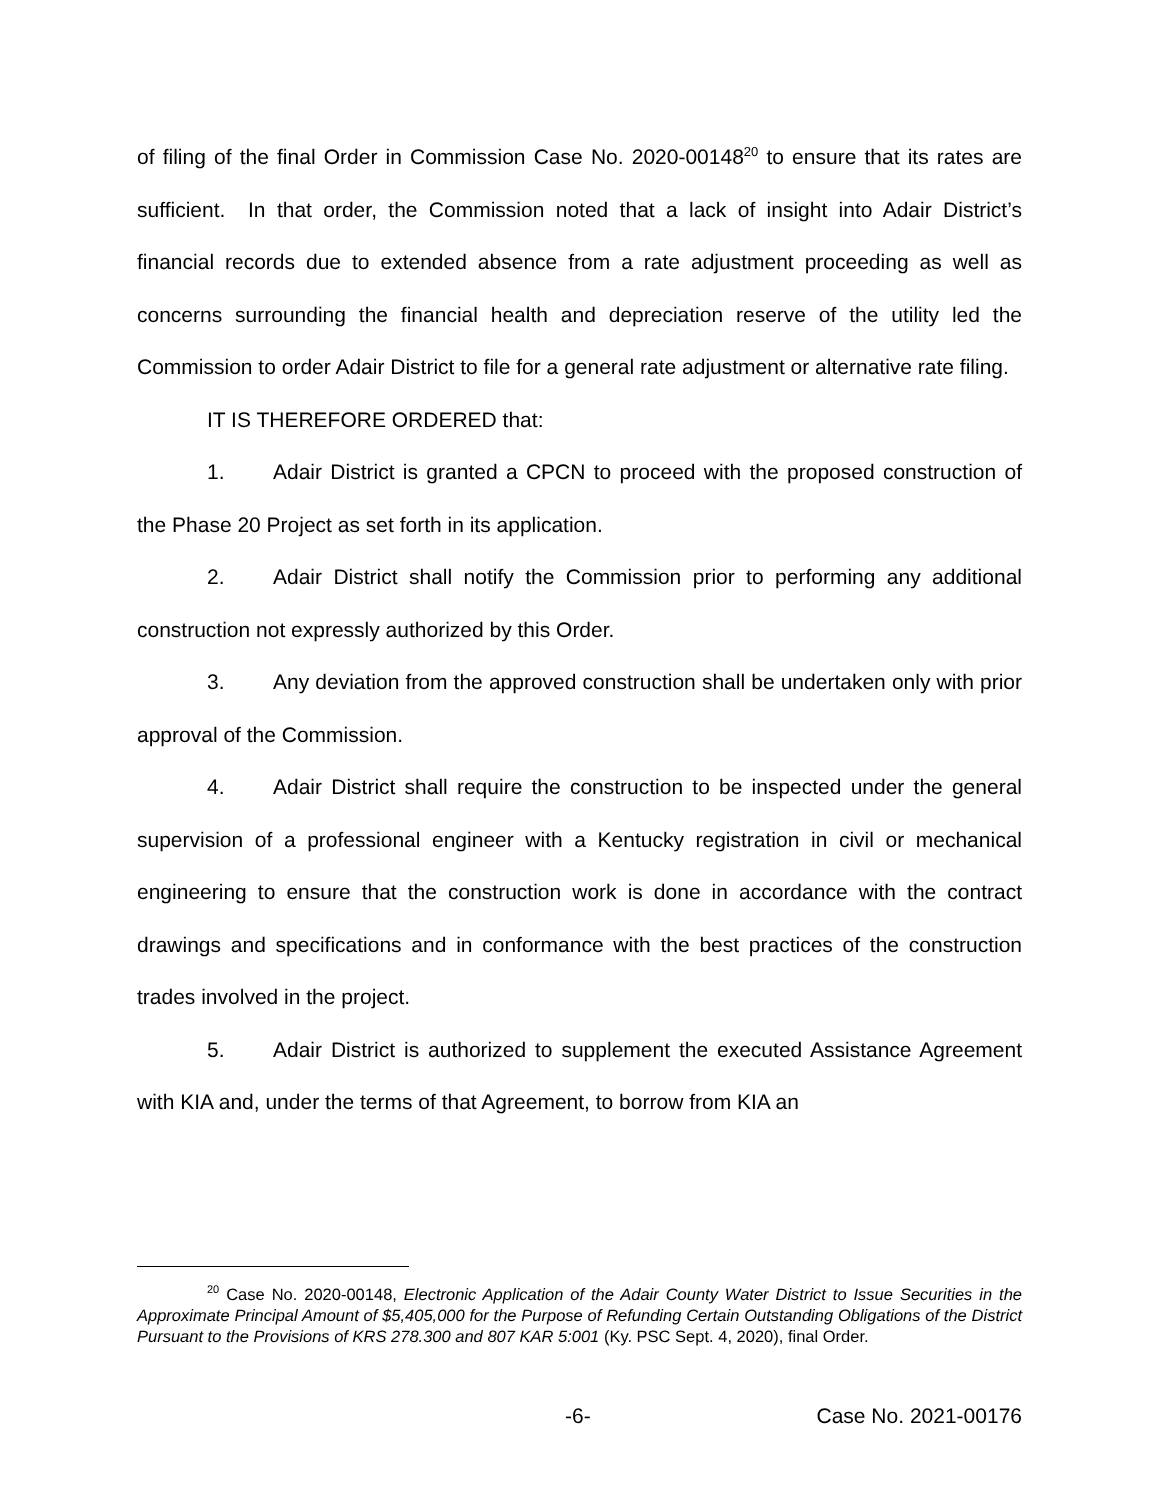of filing of the final Order in Commission Case No. 2020-00148<sup>20</sup> to ensure that its rates are sufficient. In that order, the Commission noted that a lack of insight into Adair District’s financial records due to extended absence from a rate adjustment proceeding as well as concerns surrounding the financial health and depreciation reserve of the utility led the Commission to order Adair District to file for a general rate adjustment or alternative rate filing.
IT IS THEREFORE ORDERED that:
1. Adair District is granted a CPCN to proceed with the proposed construction of the Phase 20 Project as set forth in its application.
2. Adair District shall notify the Commission prior to performing any additional construction not expressly authorized by this Order.
3. Any deviation from the approved construction shall be undertaken only with prior approval of the Commission.
4. Adair District shall require the construction to be inspected under the general supervision of a professional engineer with a Kentucky registration in civil or mechanical engineering to ensure that the construction work is done in accordance with the contract drawings and specifications and in conformance with the best practices of the construction trades involved in the project.
5. Adair District is authorized to supplement the executed Assistance Agreement with KIA and, under the terms of that Agreement, to borrow from KIA an
<sup>20</sup> Case No. 2020-00148, Electronic Application of the Adair County Water District to Issue Securities in the Approximate Principal Amount of $5,405,000 for the Purpose of Refunding Certain Outstanding Obligations of the District Pursuant to the Provisions of KRS 278.300 and 807 KAR 5:001 (Ky. PSC Sept. 4, 2020), final Order.
-6- Case No. 2021-00176